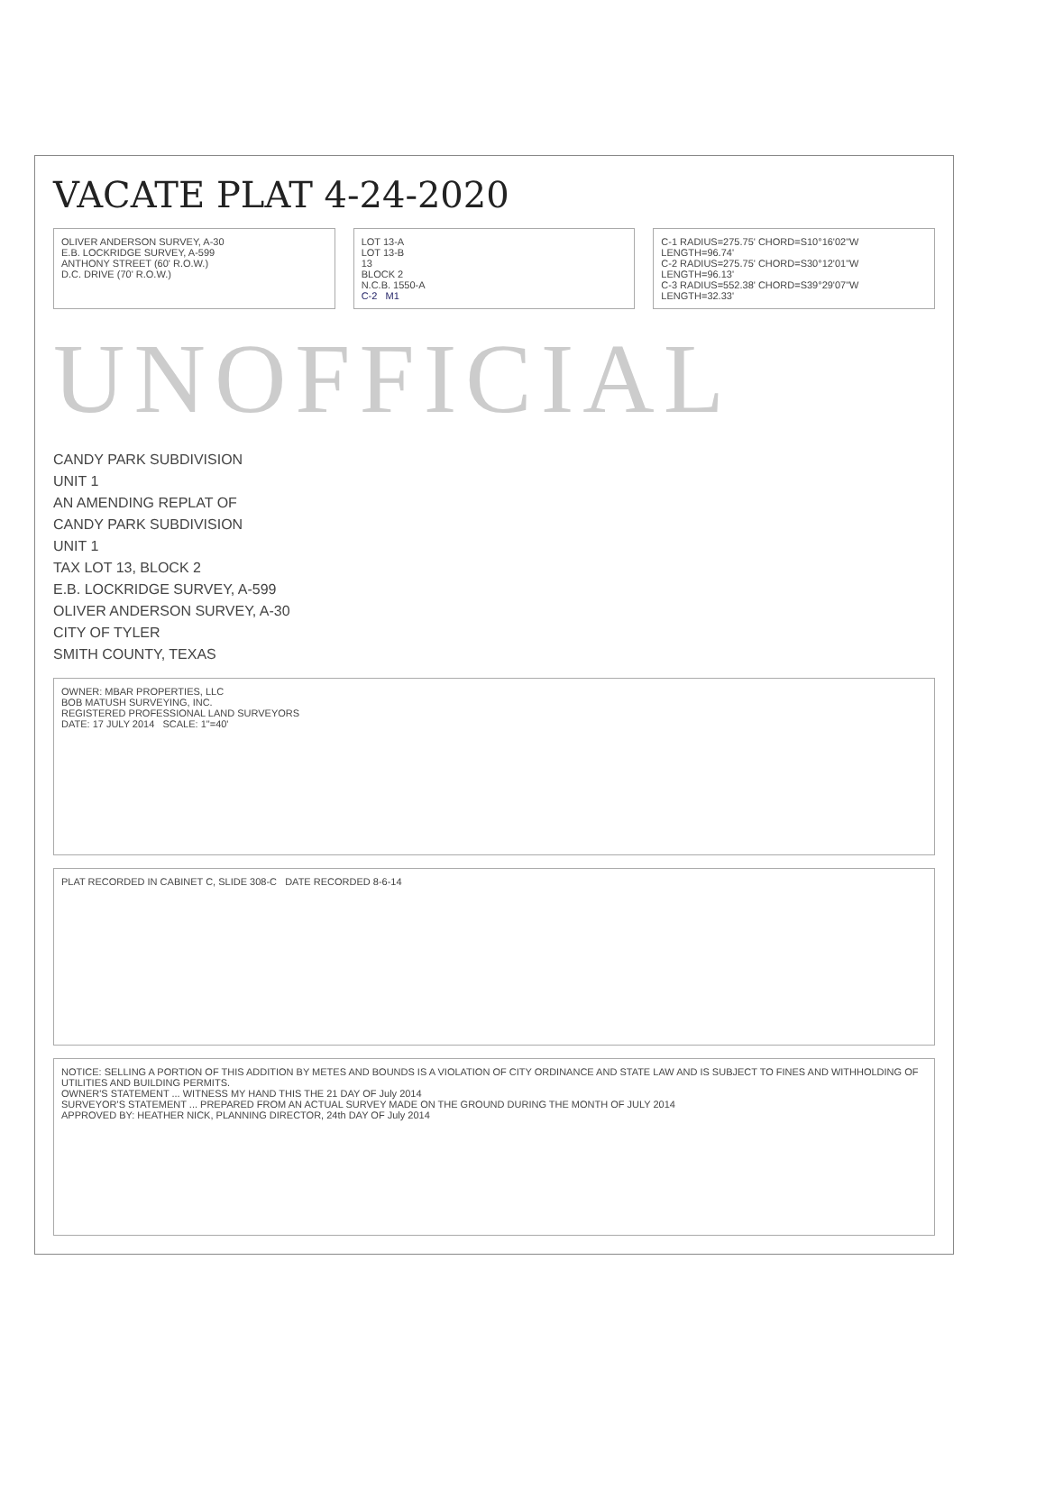VACATE PLAT 4-24-2020
OLIVER ANDERSON SURVEY, A-30
E.B. LOCKRIDGE SURVEY, A-599
ANTHONY STREET (60' R.O.W.)
D.C. DRIVE (70' R.O.W.)
LOT 13-A
LOT 13-B
13
BLOCK 2
N.C.B. 1550-A
C-2 M1
C-1 RADIUS=275.75' CHORD=S10°16'02"W LENGTH=96.74'
C-2 RADIUS=275.75' CHORD=S30°12'01"W LENGTH=96.13'
C-3 RADIUS=552.38' CHORD=S39°29'07"W LENGTH=32.33'
UNOFFICIAL
CANDY PARK SUBDIVISION
UNIT 1
AN AMENDING REPLAT OF
CANDY PARK SUBDIVISION
UNIT 1
TAX LOT 13, BLOCK 2
E.B. LOCKRIDGE SURVEY, A-599
OLIVER ANDERSON SURVEY, A-30
CITY OF TYLER
SMITH COUNTY, TEXAS
OWNER: MBAR PROPERTIES, LLC
BOB MATUSH SURVEYING, INC.
REGISTERED PROFESSIONAL LAND SURVEYORS
DATE: 17 JULY 2014 SCALE: 1"=40'
PLAT RECORDED IN CABINET C, SLIDE 308-C DATE RECORDED 8-6-14
NOTICE: SELLING A PORTION OF THIS ADDITION BY METES AND BOUNDS IS A VIOLATION OF CITY ORDINANCE AND STATE LAW AND IS SUBJECT TO FINES AND WITHHOLDING OF UTILITIES AND BUILDING PERMITS.
OWNER'S STATEMENT ... WITNESS MY HAND THIS THE 21 DAY OF July 2014
SURVEYOR'S STATEMENT ... PREPARED FROM AN ACTUAL SURVEY MADE ON THE GROUND DURING THE MONTH OF JULY 2014
APPROVED BY: HEATHER NICK, PLANNING DIRECTOR, 24th DAY OF July 2014